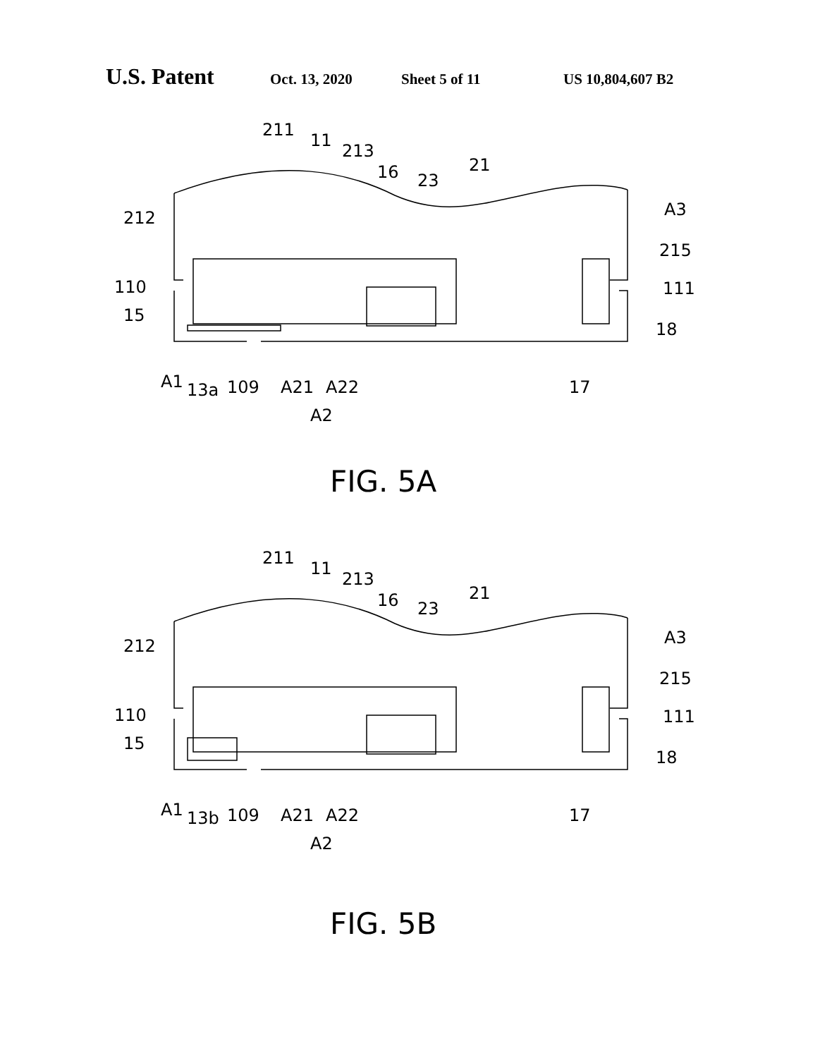U.S. Patent Oct. 13, 2020 Sheet 5 of 11 US 10,804,607 B2
211
11
213
16
23
21
212
A3
215
110
111
15
18
A1
13a
109
A21
A22
17
A2
FIG. 5A
211
11
213
16
23
21
212
A3
215
110
111
15
18
A1
13b
109
A21
A22
17
A2
FIG. 5B